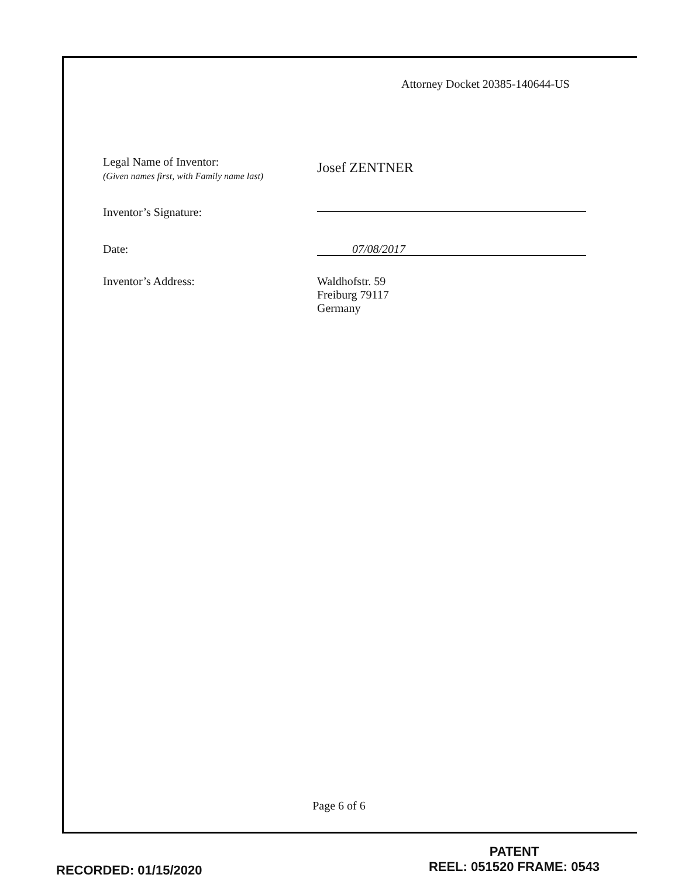Attorney Docket 20385-140644-US
Legal Name of Inventor:
(Given names first, with Family name last)
Josef ZENTNER
Inventor’s Signature:
Date:
07/08/2017
Inventor’s Address: Waldhofstr. 59
Freiburg 79117
Germany
Page 6 of 6
RECORDED: 01/15/2020
PATENT
REEL: 051520 FRAME: 0543